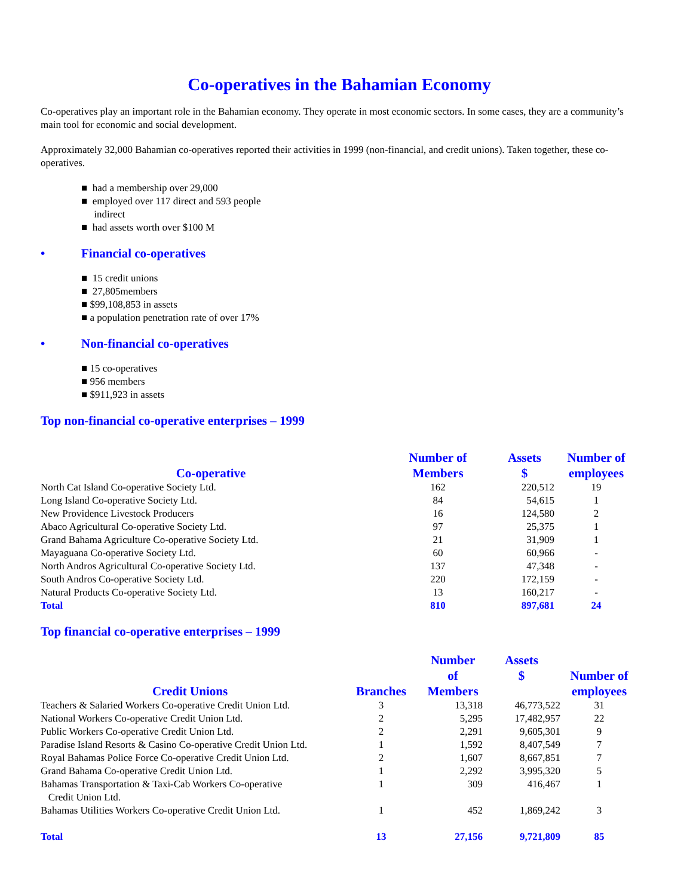Co-operatives in the Bahamian Economy
Co-operatives play an important role in the Bahamian economy. They operate in most economic sectors. In some cases, they are a community’s main tool for economic and social development.
Approximately 32,000 Bahamian co-operatives reported their activities in 1999 (non-financial, and credit unions). Taken together, these co-operatives.
■ had a membership over 29,000
■ employed over 117 direct and 593 people
indirect
■ had assets worth over $100 M
• Financial co-operatives
■ 15 credit unions
■ 27,805members
■ $99,108,853 in assets
■ a population penetration rate of over 17%
• Non-financial co-operatives
■ 15 co-operatives
■ 956 members
■ $911,923 in assets
Top non-financial co-operative enterprises – 1999
| Co-operative | Number of Members | Assets $ | Number of employees |
| --- | --- | --- | --- |
| North Cat Island Co-operative Society Ltd. | 162 | 220,512 | 19 |
| Long Island Co-operative Society Ltd. | 84 | 54,615 | 1 |
| New Providence Livestock Producers | 16 | 124,580 | 2 |
| Abaco Agricultural Co-operative Society Ltd. | 97 | 25,375 | 1 |
| Grand Bahama Agriculture Co-operative Society Ltd. | 21 | 31,909 | 1 |
| Mayaguana Co-operative Society Ltd. | 60 | 60,966 | - |
| North Andros Agricultural Co-operative Society Ltd. | 137 | 47,348 | - |
| South Andros Co-operative Society Ltd. | 220 | 172,159 | - |
| Natural Products Co-operative Society Ltd. | 13 | 160,217 | - |
| Total | 810 | 897,681 | 24 |
Top financial co-operative enterprises – 1999
| Credit Unions | Branches | Number of Members | Assets $ | Number of employees |
| --- | --- | --- | --- | --- |
| Teachers & Salaried Workers Co-operative Credit Union Ltd. | 3 | 13,318 | 46,773,522 | 31 |
| National Workers Co-operative Credit Union Ltd. | 2 | 5,295 | 17,482,957 | 22 |
| Public Workers Co-operative Credit Union Ltd. | 2 | 2,291 | 9,605,301 | 9 |
| Paradise Island Resorts & Casino Co-operative Credit Union Ltd. | 1 | 1,592 | 8,407,549 | 7 |
| Royal Bahamas Police Force Co-operative Credit Union Ltd. | 2 | 1,607 | 8,667,851 | 7 |
| Grand Bahama Co-operative Credit Union Ltd. | 1 | 2,292 | 3,995,320 | 5 |
| Bahamas Transportation & Taxi-Cab Workers Co-operative Credit Union Ltd. | 1 | 309 | 416,467 | 1 |
| Bahamas Utilities Workers Co-operative Credit Union Ltd. | 1 | 452 | 1,869,242 | 3 |
| Total | 13 | 27,156 | 9,721,809 | 85 |